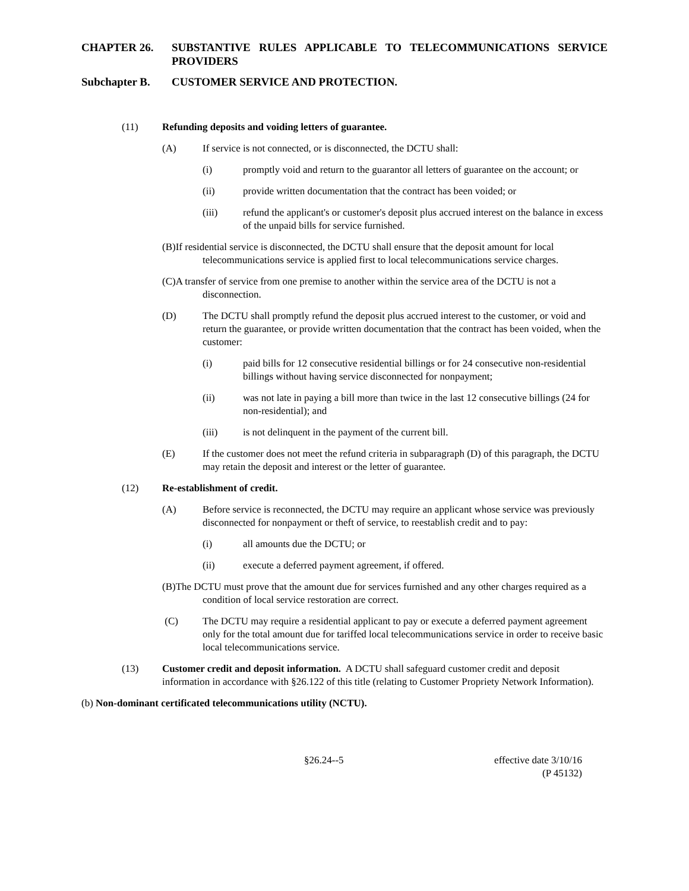CHAPTER 26. SUBSTANTIVE RULES APPLICABLE TO TELECOMMUNICATIONS SERVICE PROVIDERS
Subchapter B. CUSTOMER SERVICE AND PROTECTION.
(11) Refunding deposits and voiding letters of guarantee.
(A) If service is not connected, or is disconnected, the DCTU shall:
(i) promptly void and return to the guarantor all letters of guarantee on the account; or
(ii) provide written documentation that the contract has been voided; or
(iii) refund the applicant's or customer's deposit plus accrued interest on the balance in excess of the unpaid bills for service furnished.
(B)If residential service is disconnected, the DCTU shall ensure that the deposit amount for local telecommunications service is applied first to local telecommunications service charges.
(C)A transfer of service from one premise to another within the service area of the DCTU is not a disconnection.
(D) The DCTU shall promptly refund the deposit plus accrued interest to the customer, or void and return the guarantee, or provide written documentation that the contract has been voided, when the customer:
(i) paid bills for 12 consecutive residential billings or for 24 consecutive non-residential billings without having service disconnected for nonpayment;
(ii) was not late in paying a bill more than twice in the last 12 consecutive billings (24 for non-residential); and
(iii) is not delinquent in the payment of the current bill.
(E) If the customer does not meet the refund criteria in subparagraph (D) of this paragraph, the DCTU may retain the deposit and interest or the letter of guarantee.
(12) Re-establishment of credit.
(A) Before service is reconnected, the DCTU may require an applicant whose service was previously disconnected for nonpayment or theft of service, to reestablish credit and to pay:
(i) all amounts due the DCTU; or
(ii) execute a deferred payment agreement, if offered.
(B)The DCTU must prove that the amount due for services furnished and any other charges required as a condition of local service restoration are correct.
(C) The DCTU may require a residential applicant to pay or execute a deferred payment agreement only for the total amount due for tariffed local telecommunications service in order to receive basic local telecommunications service.
(13) Customer credit and deposit information. A DCTU shall safeguard customer credit and deposit information in accordance with §26.122 of this title (relating to Customer Propriety Network Information).
(b) Non-dominant certificated telecommunications utility (NCTU).
§26.24--5 effective date 3/10/16
(P 45132)